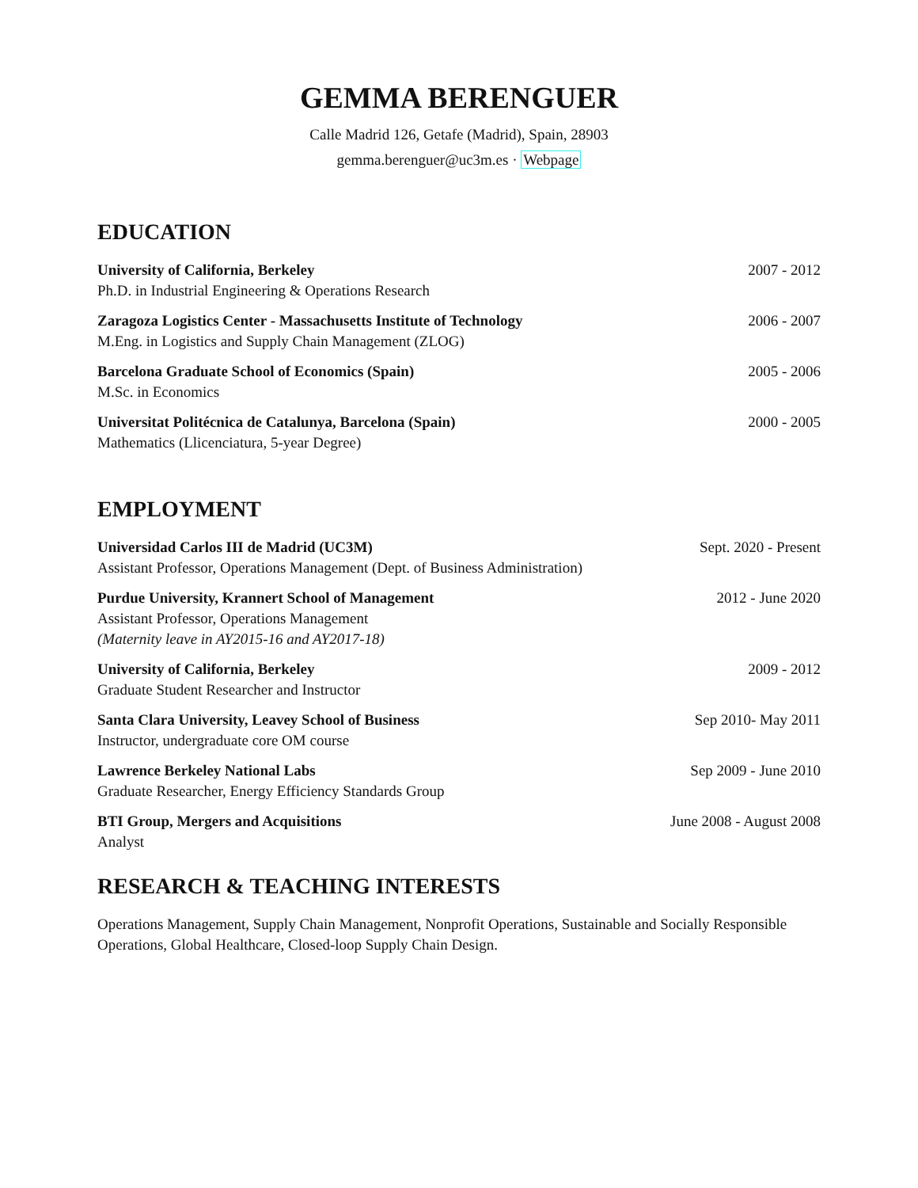GEMMA BERENGUER
Calle Madrid 126, Getafe (Madrid), Spain, 28903
gemma.berenguer@uc3m.es · Webpage
EDUCATION
University of California, Berkeley 2007 - 2012
Ph.D. in Industrial Engineering & Operations Research
Zaragoza Logistics Center - Massachusetts Institute of Technology 2006 - 2007
M.Eng. in Logistics and Supply Chain Management (ZLOG)
Barcelona Graduate School of Economics (Spain) 2005 - 2006
M.Sc. in Economics
Universitat Politécnica de Catalunya, Barcelona (Spain) 2000 - 2005
Mathematics (Llicenciatura, 5-year Degree)
EMPLOYMENT
Universidad Carlos III de Madrid (UC3M) Sept. 2020 - Present
Assistant Professor, Operations Management (Dept. of Business Administration)
Purdue University, Krannert School of Management 2012 - June 2020
Assistant Professor, Operations Management
(Maternity leave in AY2015-16 and AY2017-18)
University of California, Berkeley 2009 - 2012
Graduate Student Researcher and Instructor
Santa Clara University, Leavey School of Business Sep 2010- May 2011
Instructor, undergraduate core OM course
Lawrence Berkeley National Labs Sep 2009 - June 2010
Graduate Researcher, Energy Efficiency Standards Group
BTI Group, Mergers and Acquisitions June 2008 - August 2008
Analyst
RESEARCH & TEACHING INTERESTS
Operations Management, Supply Chain Management, Nonprofit Operations, Sustainable and Socially Responsible Operations, Global Healthcare, Closed-loop Supply Chain Design.